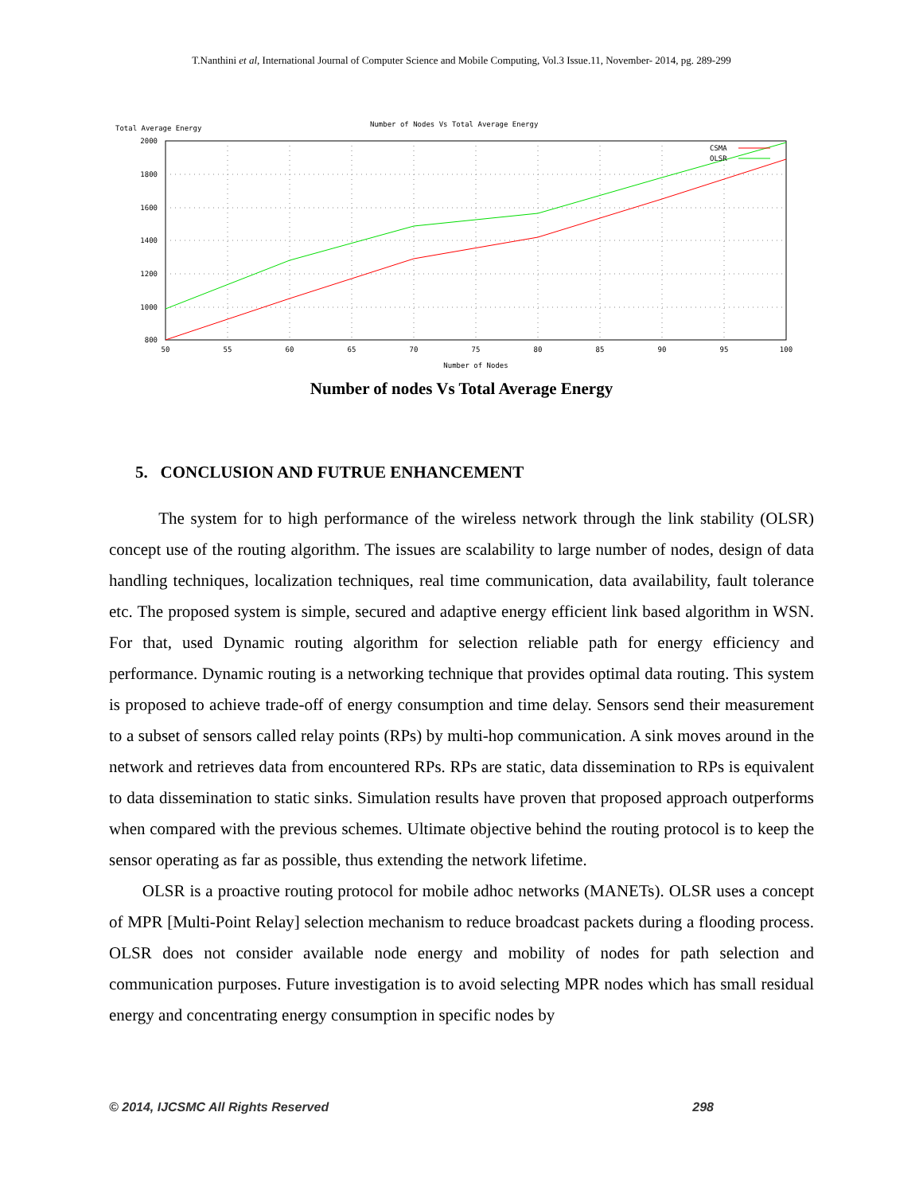T.Nanthini et al, International Journal of Computer Science and Mobile Computing, Vol.3 Issue.11, November- 2014, pg. 289-299
Number of Nodes Vs Total Average Energy
Total Average Energy
2000
1800
1600
1400
1200
1000
800
50
55
60
65
70
75
80
85
90
95
100
Number of Nodes
CSMA
OLSR
Number of nodes Vs Total Average Energy
5. CONCLUSION AND FUTRUE ENHANCEMENT
The system for to high performance of the wireless network through the link stability (OLSR) concept use of the routing algorithm. The issues are scalability to large number of nodes, design of data handling techniques, localization techniques, real time communication, data availability, fault tolerance etc. The proposed system is simple, secured and adaptive energy efficient link based algorithm in WSN. For that, used Dynamic routing algorithm for selection reliable path for energy efficiency and performance. Dynamic routing is a networking technique that provides optimal data routing. This system is proposed to achieve trade-off of energy consumption and time delay. Sensors send their measurement to a subset of sensors called relay points (RPs) by multi-hop communication. A sink moves around in the network and retrieves data from encountered RPs. RPs are static, data dissemination to RPs is equivalent to data dissemination to static sinks. Simulation results have proven that proposed approach outperforms when compared with the previous schemes. Ultimate objective behind the routing protocol is to keep the sensor operating as far as possible, thus extending the network lifetime.
OLSR is a proactive routing protocol for mobile adhoc networks (MANETs). OLSR uses a concept of MPR [Multi-Point Relay] selection mechanism to reduce broadcast packets during a flooding process. OLSR does not consider available node energy and mobility of nodes for path selection and communication purposes. Future investigation is to avoid selecting MPR nodes which has small residual energy and concentrating energy consumption in specific nodes by
© 2014, IJCSMC All Rights Reserved 298